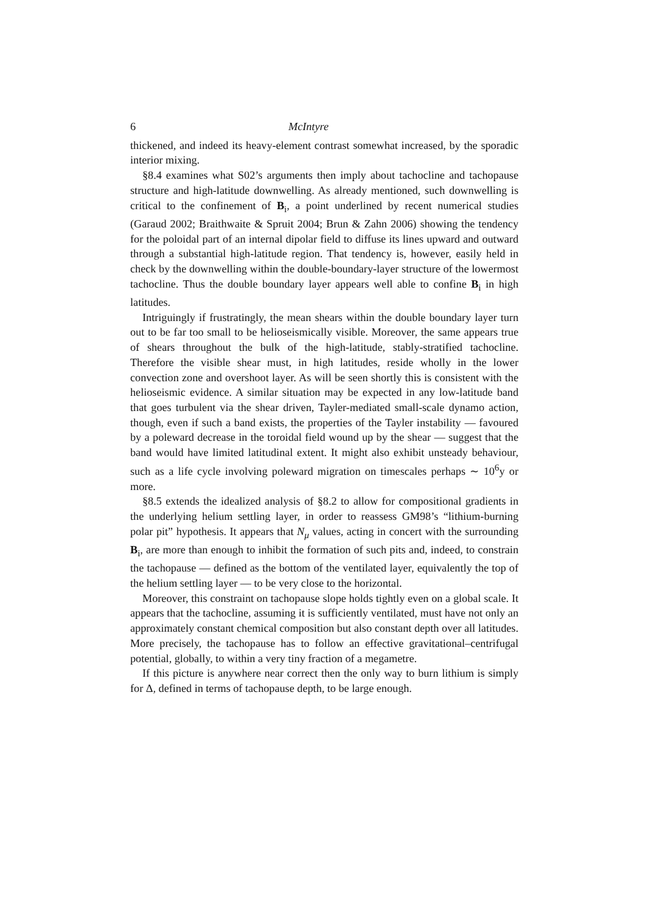6 McIntyre
thickened, and indeed its heavy-element contrast somewhat increased, by the sporadic interior mixing.
§8.4 examines what S02’s arguments then imply about tachocline and tachopause structure and high-latitude downwelling. As already mentioned, such downwelling is critical to the confinement of B<sub>i</sub>, a point underlined by recent numerical studies (Garaud 2002; Braithwaite & Spruit 2004; Brun & Zahn 2006) showing the tendency for the poloidal part of an internal dipolar field to diffuse its lines upward and outward through a substantial high-latitude region. That tendency is, however, easily held in check by the downwelling within the double-boundary-layer structure of the lowermost tachocline. Thus the double boundary layer appears well able to confine B<sub>i</sub> in high latitudes.
Intriguingly if frustratingly, the mean shears within the double boundary layer turn out to be far too small to be helioseismically visible. Moreover, the same appears true of shears throughout the bulk of the high-latitude, stably-stratified tachocline. Therefore the visible shear must, in high latitudes, reside wholly in the lower convection zone and overshoot layer. As will be seen shortly this is consistent with the helioseismic evidence. A similar situation may be expected in any low-latitude band that goes turbulent via the shear driven, Tayler-mediated small-scale dynamo action, though, even if such a band exists, the properties of the Tayler instability — favoured by a poleward decrease in the toroidal field wound up by the shear — suggest that the band would have limited latitudinal extent. It might also exhibit unsteady behaviour, such as a life cycle involving poleward migration on timescales perhaps ∼ 10<sup>6</sup>y or more.
§8.5 extends the idealized analysis of §8.2 to allow for compositional gradients in the underlying helium settling layer, in order to reassess GM98’s “lithium-burning polar pit” hypothesis. It appears that N<sub>μ</sub> values, acting in concert with the surrounding B<sub>i</sub>, are more than enough to inhibit the formation of such pits and, indeed, to constrain the tachopause — defined as the bottom of the ventilated layer, equivalently the top of the helium settling layer — to be very close to the horizontal.
Moreover, this constraint on tachopause slope holds tightly even on a global scale. It appears that the tachocline, assuming it is sufficiently ventilated, must have not only an approximately constant chemical composition but also constant depth over all latitudes. More precisely, the tachopause has to follow an effective gravitational–centrifugal potential, globally, to within a very tiny fraction of a megametre.
If this picture is anywhere near correct then the only way to burn lithium is simply for Δ, defined in terms of tachopause depth, to be large enough.